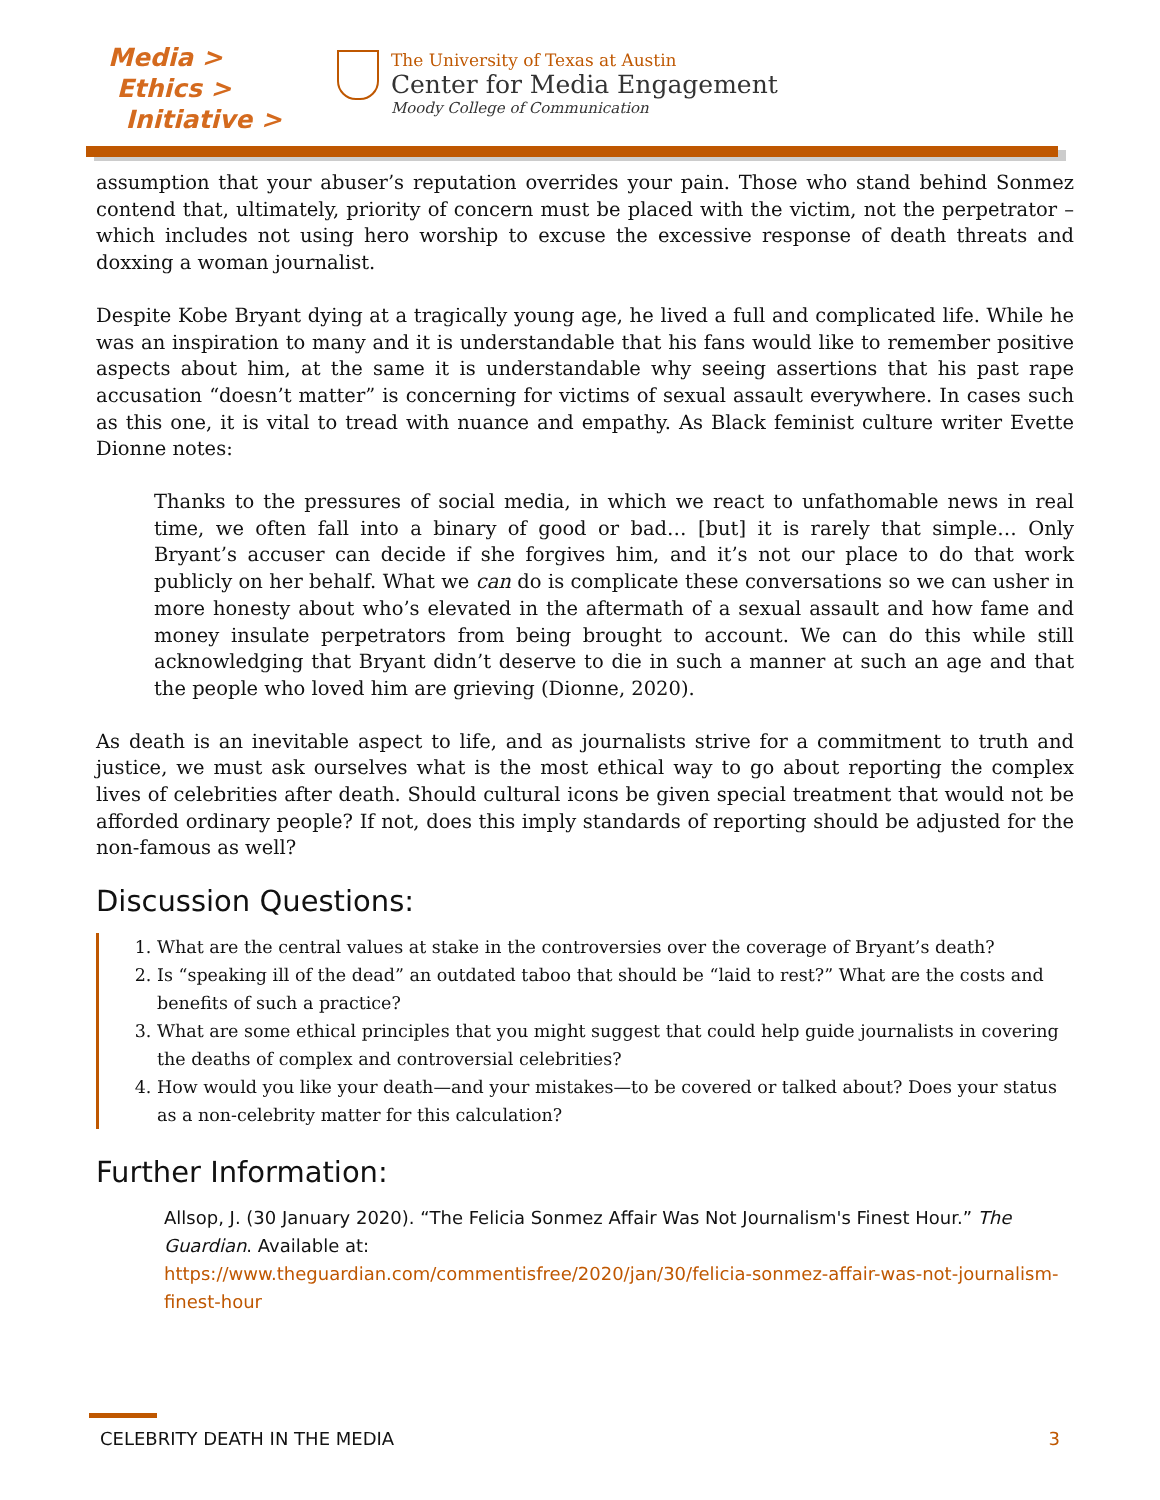Media >
Ethics >
Initiative >
The University of Texas at Austin
Center for Media Engagement
Moody College of Communication
assumption that your abuser’s reputation overrides your pain. Those who stand behind Sonmez contend that, ultimately, priority of concern must be placed with the victim, not the perpetrator – which includes not using hero worship to excuse the excessive response of death threats and doxxing a woman journalist.
Despite Kobe Bryant dying at a tragically young age, he lived a full and complicated life. While he was an inspiration to many and it is understandable that his fans would like to remember positive aspects about him, at the same it is understandable why seeing assertions that his past rape accusation “doesn’t matter” is concerning for victims of sexual assault everywhere. In cases such as this one, it is vital to tread with nuance and empathy. As Black feminist culture writer Evette Dionne notes:
Thanks to the pressures of social media, in which we react to unfathomable news in real time, we often fall into a binary of good or bad… [but] it is rarely that simple… Only Bryant’s accuser can decide if she forgives him, and it’s not our place to do that work publicly on her behalf. What we can do is complicate these conversations so we can usher in more honesty about who’s elevated in the aftermath of a sexual assault and how fame and money insulate perpetrators from being brought to account. We can do this while still acknowledging that Bryant didn’t deserve to die in such a manner at such an age and that the people who loved him are grieving (Dionne, 2020).
As death is an inevitable aspect to life, and as journalists strive for a commitment to truth and justice, we must ask ourselves what is the most ethical way to go about reporting the complex lives of celebrities after death. Should cultural icons be given special treatment that would not be afforded ordinary people? If not, does this imply standards of reporting should be adjusted for the non-famous as well?
Discussion Questions:
1. What are the central values at stake in the controversies over the coverage of Bryant’s death?
2. Is “speaking ill of the dead” an outdated taboo that should be “laid to rest?” What are the costs and benefits of such a practice?
3. What are some ethical principles that you might suggest that could help guide journalists in covering the deaths of complex and controversial celebrities?
4. How would you like your death—and your mistakes—to be covered or talked about? Does your status as a non-celebrity matter for this calculation?
Further Information:
Allsop, J. (30 January 2020). “The Felicia Sonmez Affair Was Not Journalism's Finest Hour.” The Guardian. Available at:
https://www.theguardian.com/commentisfree/2020/jan/30/felicia-sonmez-affair-was-not-journalism-finest-hour
CELEBRITY DEATH IN THE MEDIA 3